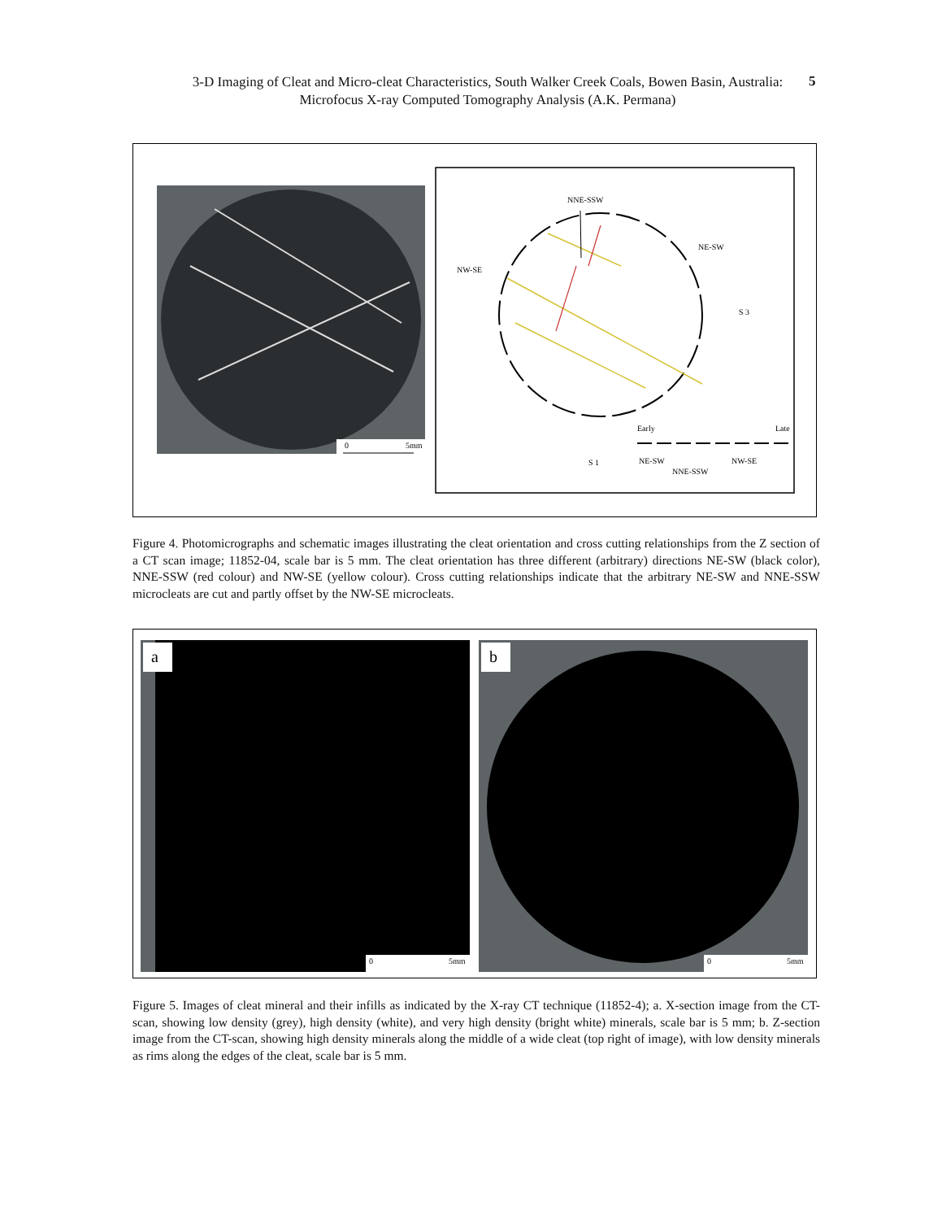3-D Imaging of Cleat and Micro-cleat Characteristics, South Walker Creek Coals, Bowen Basin, Australia:
Microfocus X-ray Computed Tomography Analysis (A.K. Permana)
5
0
5mm
NNE-SSW
NE-SW
NW-SE
S 3
S 1
Early
Late
NE-SW
NNE-SSW
NW-SE
Figure 4. Photomicrographs and schematic images illustrating the cleat orientation and cross cutting relationships from the Z section of a CT scan image; 11852-04, scale bar is 5 mm. The cleat orientation has three different (arbitrary) directions NE-SW (black color), NNE-SSW (red colour) and NW-SE (yellow colour). Cross cutting relationships indicate that the arbitrary NE-SW and NNE-SSW microcleats are cut and partly offset by the NW-SE microcleats.
a
b
0
5mm
0
5mm
Figure 5. Images of cleat mineral and their infills as indicated by the X-ray CT technique (11852-4); a. X-section image from the CT-scan, showing low density (grey), high density (white), and very high density (bright white) minerals, scale bar is 5 mm; b. Z-section image from the CT-scan, showing high density minerals along the middle of a wide cleat (top right of image), with low density minerals as rims along the edges of the cleat, scale bar is 5 mm.